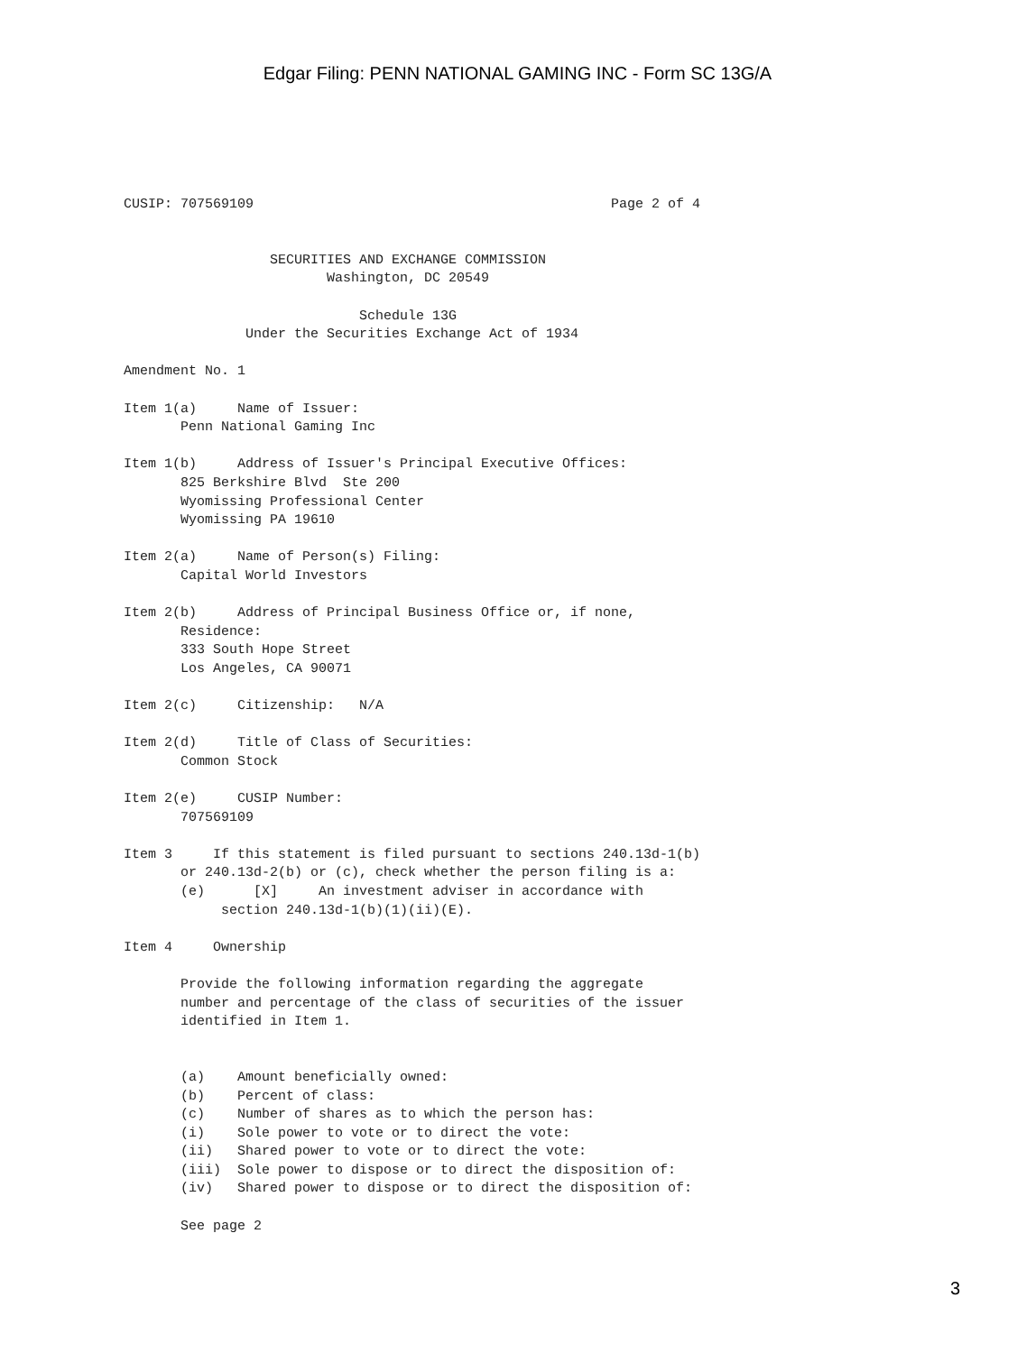Edgar Filing: PENN NATIONAL GAMING INC - Form SC 13G/A
CUSIP: 707569109                                            Page 2 of 4


                  SECURITIES AND EXCHANGE COMMISSION
                         Washington, DC 20549

                             Schedule 13G
               Under the Securities Exchange Act of 1934

Amendment No. 1

Item 1(a)     Name of Issuer:
       Penn National Gaming Inc

Item 1(b)     Address of Issuer's Principal Executive Offices:
       825 Berkshire Blvd  Ste 200
       Wyomissing Professional Center
       Wyomissing PA 19610

Item 2(a)     Name of Person(s) Filing:
       Capital World Investors

Item 2(b)     Address of Principal Business Office or, if none,
       Residence:
       333 South Hope Street
       Los Angeles, CA 90071

Item 2(c)     Citizenship:   N/A

Item 2(d)     Title of Class of Securities:
       Common Stock

Item 2(e)     CUSIP Number:
       707569109

Item 3     If this statement is filed pursuant to sections 240.13d-1(b)
       or 240.13d-2(b) or (c), check whether the person filing is a:
       (e)      [X]     An investment adviser in accordance with
            section 240.13d-1(b)(1)(ii)(E).

Item 4     Ownership

       Provide the following information regarding the aggregate
       number and percentage of the class of securities of the issuer
       identified in Item 1.


       (a)    Amount beneficially owned:
       (b)    Percent of class:
       (c)    Number of shares as to which the person has:
       (i)    Sole power to vote or to direct the vote:
       (ii)   Shared power to vote or to direct the vote:
       (iii)  Sole power to dispose or to direct the disposition of:
       (iv)   Shared power to dispose or to direct the disposition of:

       See page 2
3